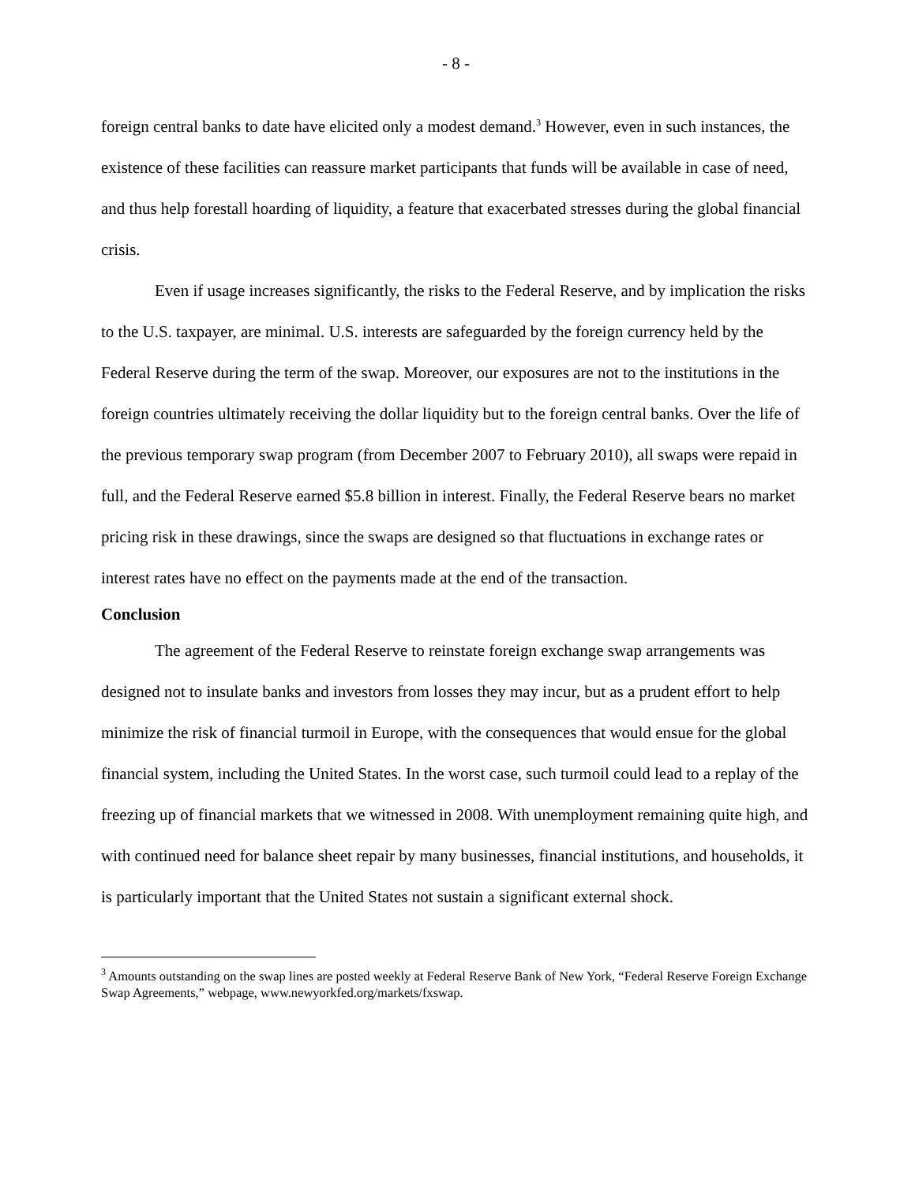- 8 -
foreign central banks to date have elicited only a modest demand.<sup>3</sup> However, even in such instances, the existence of these facilities can reassure market participants that funds will be available in case of need, and thus help forestall hoarding of liquidity, a feature that exacerbated stresses during the global financial crisis.
Even if usage increases significantly, the risks to the Federal Reserve, and by implication the risks to the U.S. taxpayer, are minimal. U.S. interests are safeguarded by the foreign currency held by the Federal Reserve during the term of the swap. Moreover, our exposures are not to the institutions in the foreign countries ultimately receiving the dollar liquidity but to the foreign central banks. Over the life of the previous temporary swap program (from December 2007 to February 2010), all swaps were repaid in full, and the Federal Reserve earned $5.8 billion in interest. Finally, the Federal Reserve bears no market pricing risk in these drawings, since the swaps are designed so that fluctuations in exchange rates or interest rates have no effect on the payments made at the end of the transaction.
Conclusion
The agreement of the Federal Reserve to reinstate foreign exchange swap arrangements was designed not to insulate banks and investors from losses they may incur, but as a prudent effort to help minimize the risk of financial turmoil in Europe, with the consequences that would ensue for the global financial system, including the United States. In the worst case, such turmoil could lead to a replay of the freezing up of financial markets that we witnessed in 2008. With unemployment remaining quite high, and with continued need for balance sheet repair by many businesses, financial institutions, and households, it is particularly important that the United States not sustain a significant external shock.
<sup>3</sup> Amounts outstanding on the swap lines are posted weekly at Federal Reserve Bank of New York, “Federal Reserve Foreign Exchange Swap Agreements,” webpage, www.newyorkfed.org/markets/fxswap.